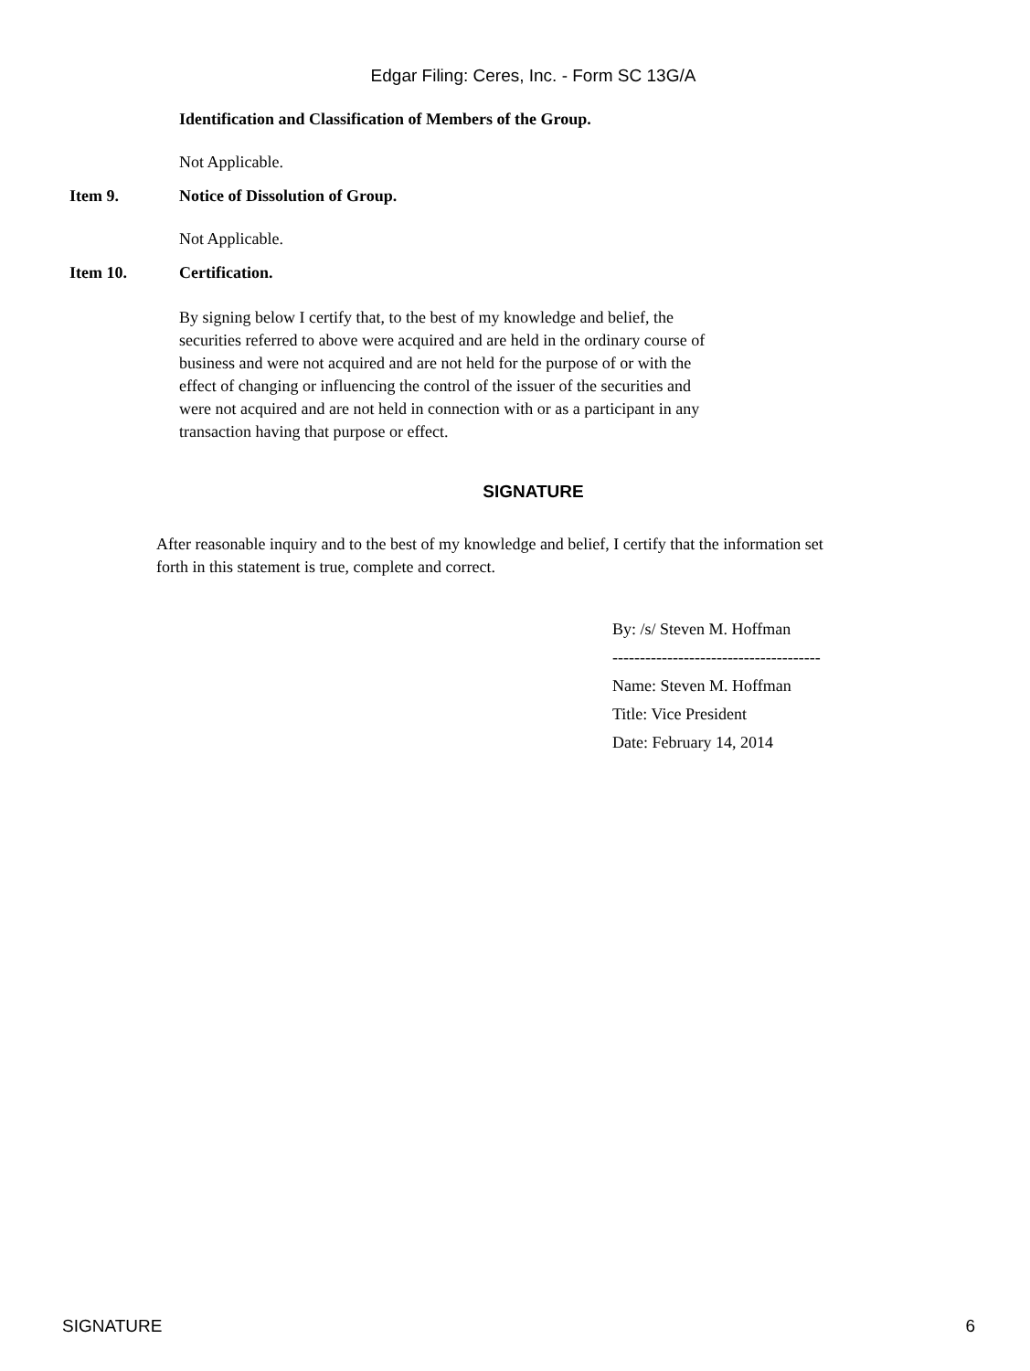Edgar Filing: Ceres, Inc. - Form SC 13G/A
Identification and Classification of Members of the Group.
Not Applicable.
Item 9. Notice of Dissolution of Group.
Not Applicable.
Item 10. Certification.
By signing below I certify that, to the best of my knowledge and belief, the securities referred to above were acquired and are held in the ordinary course of business and were not acquired and are not held for the purpose of or with the effect of changing or influencing the control of the issuer of the securities and were not acquired and are not held in connection with or as a participant in any transaction having that purpose or effect.
SIGNATURE
After reasonable inquiry and to the best of my knowledge and belief, I certify that the information set forth in this statement is true, complete and correct.
By: /s/ Steven M. Hoffman
--------------------------------------
Name: Steven M. Hoffman
Title: Vice President
Date: February 14, 2014
SIGNATURE 6